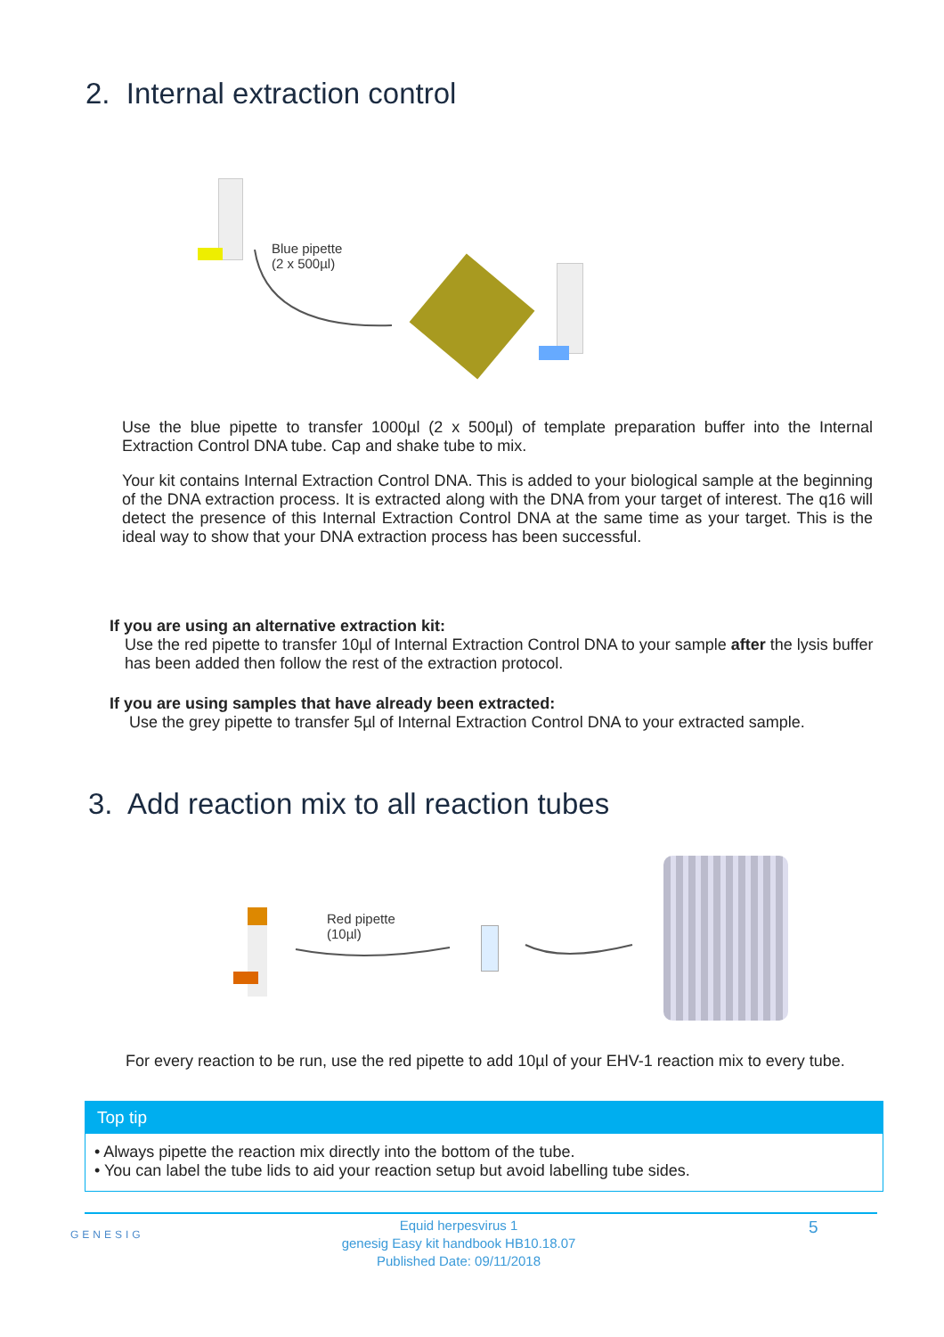2. Internal extraction control
Blue pipette
(2 x 500µl)
Use the blue pipette to transfer 1000µl (2 x 500µl) of template preparation buffer into the Internal Extraction Control DNA tube. Cap and shake tube to mix.
Your kit contains Internal Extraction Control DNA. This is added to your biological sample at the beginning of the DNA extraction process. It is extracted along with the DNA from your target of interest. The q16 will detect the presence of this Internal Extraction Control DNA at the same time as your target. This is the ideal way to show that your DNA extraction process has been successful.
If you are using an alternative extraction kit:
Use the red pipette to transfer 10µl of Internal Extraction Control DNA to your sample after the lysis buffer has been added then follow the rest of the extraction protocol.
If you are using samples that have already been extracted:
Use the grey pipette to transfer 5µl of Internal Extraction Control DNA to your extracted sample.
3. Add reaction mix to all reaction tubes
Red pipette
(10µl)
For every reaction to be run, use the red pipette to add 10µl of your EHV-1 reaction mix to every tube.
Top tip
• Always pipette the reaction mix directly into the bottom of the tube.
• You can label the tube lids to aid your reaction setup but avoid labelling tube sides.
GENESIG
Equid herpesvirus 1
genesig Easy kit handbook HB10.18.07
Published Date: 09/11/2018
5